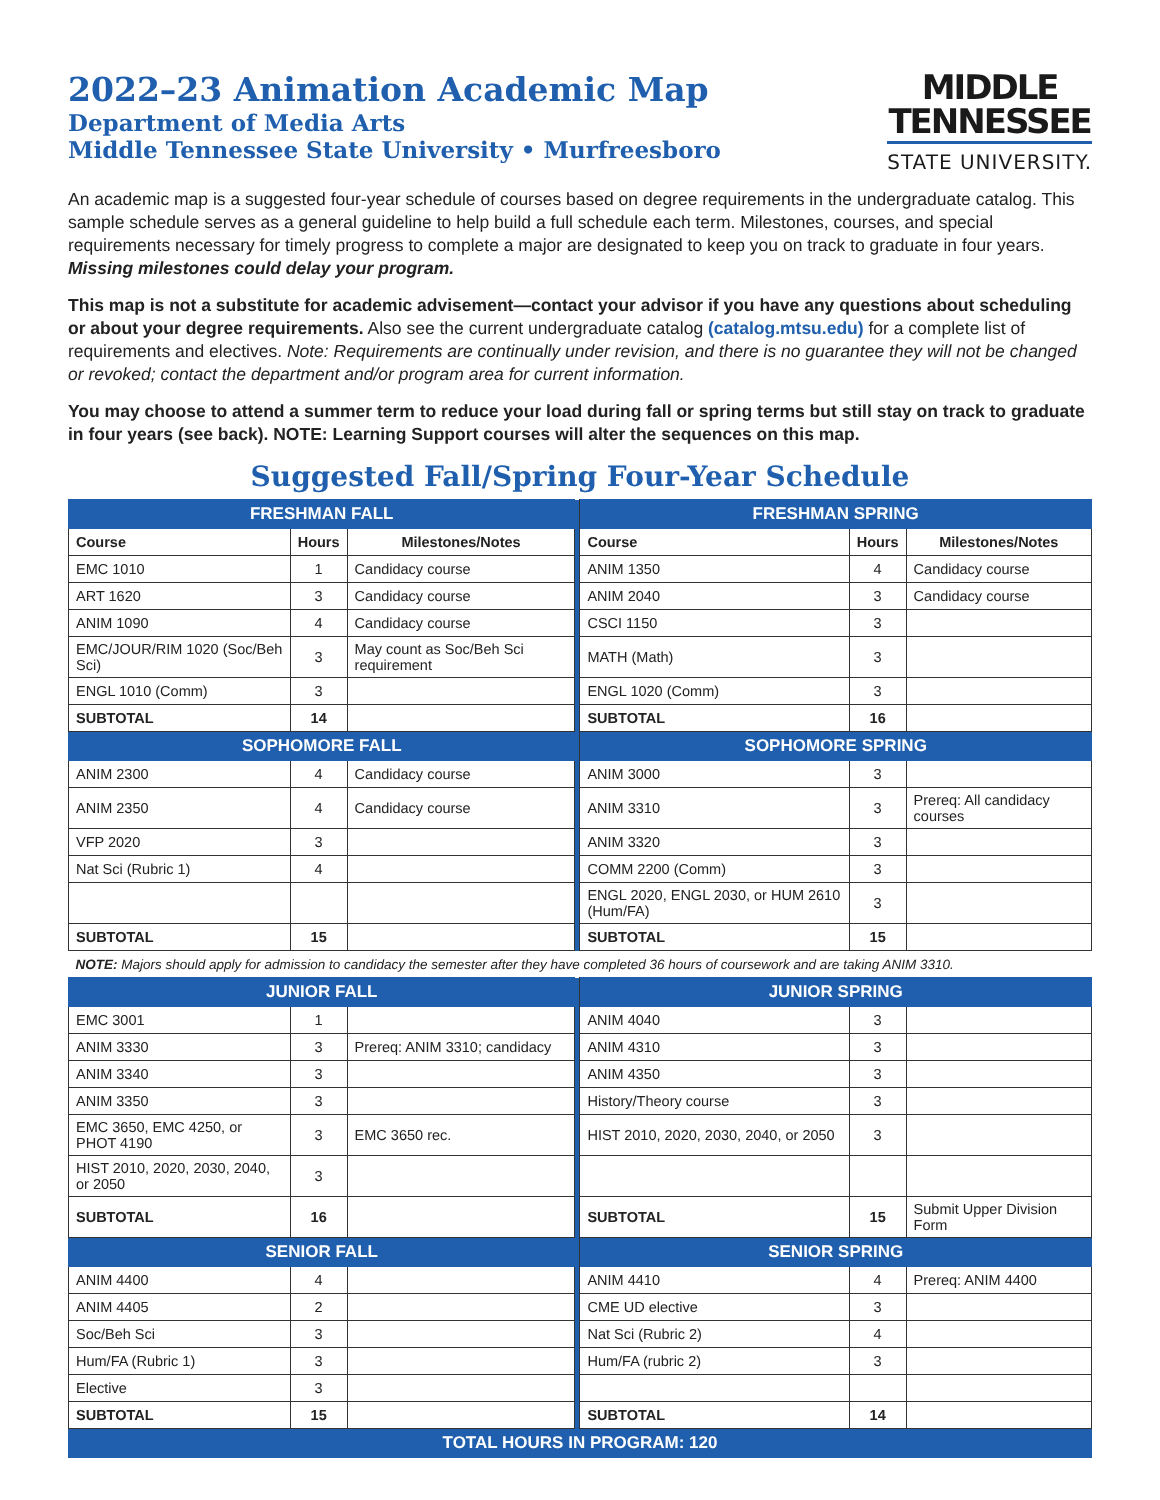2022–23 Animation Academic Map
Department of Media Arts
Middle Tennessee State University • Murfreesboro
MIDDLE
TENNESSEE
STATE UNIVERSITY.
An academic map is a suggested four-year schedule of courses based on degree requirements in the undergraduate catalog. This sample schedule serves as a general guideline to help build a full schedule each term. Milestones, courses, and special requirements necessary for timely progress to complete a major are designated to keep you on track to graduate in four years. Missing milestones could delay your program.
This map is not a substitute for academic advisement—contact your advisor if you have any questions about scheduling or about your degree requirements. Also see the current undergraduate catalog (catalog.mtsu.edu) for a complete list of requirements and electives. Note: Requirements are continually under revision, and there is no guarantee they will not be changed or revoked; contact the department and/or program area for current information.
You may choose to attend a summer term to reduce your load during fall or spring terms but still stay on track to graduate in four years (see back). NOTE: Learning Support courses will alter the sequences on this map.
Suggested Fall/Spring Four-Year Schedule
| FRESHMAN FALL | | | | FRESHMAN SPRING | | |
| Course | Hours | Milestones/Notes | | Course | Hours | Milestones/Notes |
| EMC 1010 | 1 | Candidacy course | | ANIM 1350 | 4 | Candidacy course |
| ART 1620 | 3 | Candidacy course | | ANIM 2040 | 3 | Candidacy course |
| ANIM 1090 | 4 | Candidacy course | | CSCI 1150 | 3 | |
| EMC/JOUR/RIM 1020 (Soc/Beh Sci) | 3 | May count as Soc/Beh Sci requirement | | MATH (Math) | 3 | |
| ENGL 1010 (Comm) | 3 | | | ENGL 1020 (Comm) | 3 | |
| SUBTOTAL | 14 | | | SUBTOTAL | 16 | |
| SOPHOMORE FALL | | | | SOPHOMORE SPRING | | |
| ANIM 2300 | 4 | Candidacy course | | ANIM 3000 | 3 | |
| ANIM 2350 | 4 | Candidacy course | | ANIM 3310 | 3 | Prereq: All candidacy courses |
| VFP 2020 | 3 | | | ANIM 3320 | 3 | |
| Nat Sci (Rubric 1) | 4 | | | COMM 2200 (Comm) | 3 | |
| | | | | ENGL 2020, ENGL 2030, or HUM 2610 (Hum/FA) | 3 | |
| SUBTOTAL | 15 | | | SUBTOTAL | 15 | |
| NOTE: Majors should apply for admission to candidacy the semester after they have completed 36 hours of coursework and are taking ANIM 3310. | | | | | | |
| JUNIOR FALL | | | | JUNIOR SPRING | | |
| EMC 3001 | 1 | | | ANIM 4040 | 3 | |
| ANIM 3330 | 3 | Prereq: ANIM 3310; candidacy | | ANIM 4310 | 3 | |
| ANIM 3340 | 3 | | | ANIM 4350 | 3 | |
| ANIM 3350 | 3 | | | History/Theory course | 3 | |
| EMC 3650, EMC 4250, or PHOT 4190 | 3 | EMC 3650 rec. | | HIST 2010, 2020, 2030, 2040, or 2050 | 3 | |
| HIST 2010, 2020, 2030, 2040, or 2050 | 3 | | | | | |
| SUBTOTAL | 16 | | | SUBTOTAL | 15 | Submit Upper Division Form |
| SENIOR FALL | | | | SENIOR SPRING | | |
| ANIM 4400 | 4 | | | ANIM 4410 | 4 | Prereq: ANIM 4400 |
| ANIM 4405 | 2 | | | CME UD elective | 3 | |
| Soc/Beh Sci | 3 | | | Nat Sci (Rubric 2) | 4 | |
| Hum/FA (Rubric 1) | 3 | | | Hum/FA (rubric 2) | 3 | |
| Elective | 3 | | | | | |
| SUBTOTAL | 15 | | | SUBTOTAL | 14 | |
| TOTAL HOURS IN PROGRAM: 120 | | | | | | |